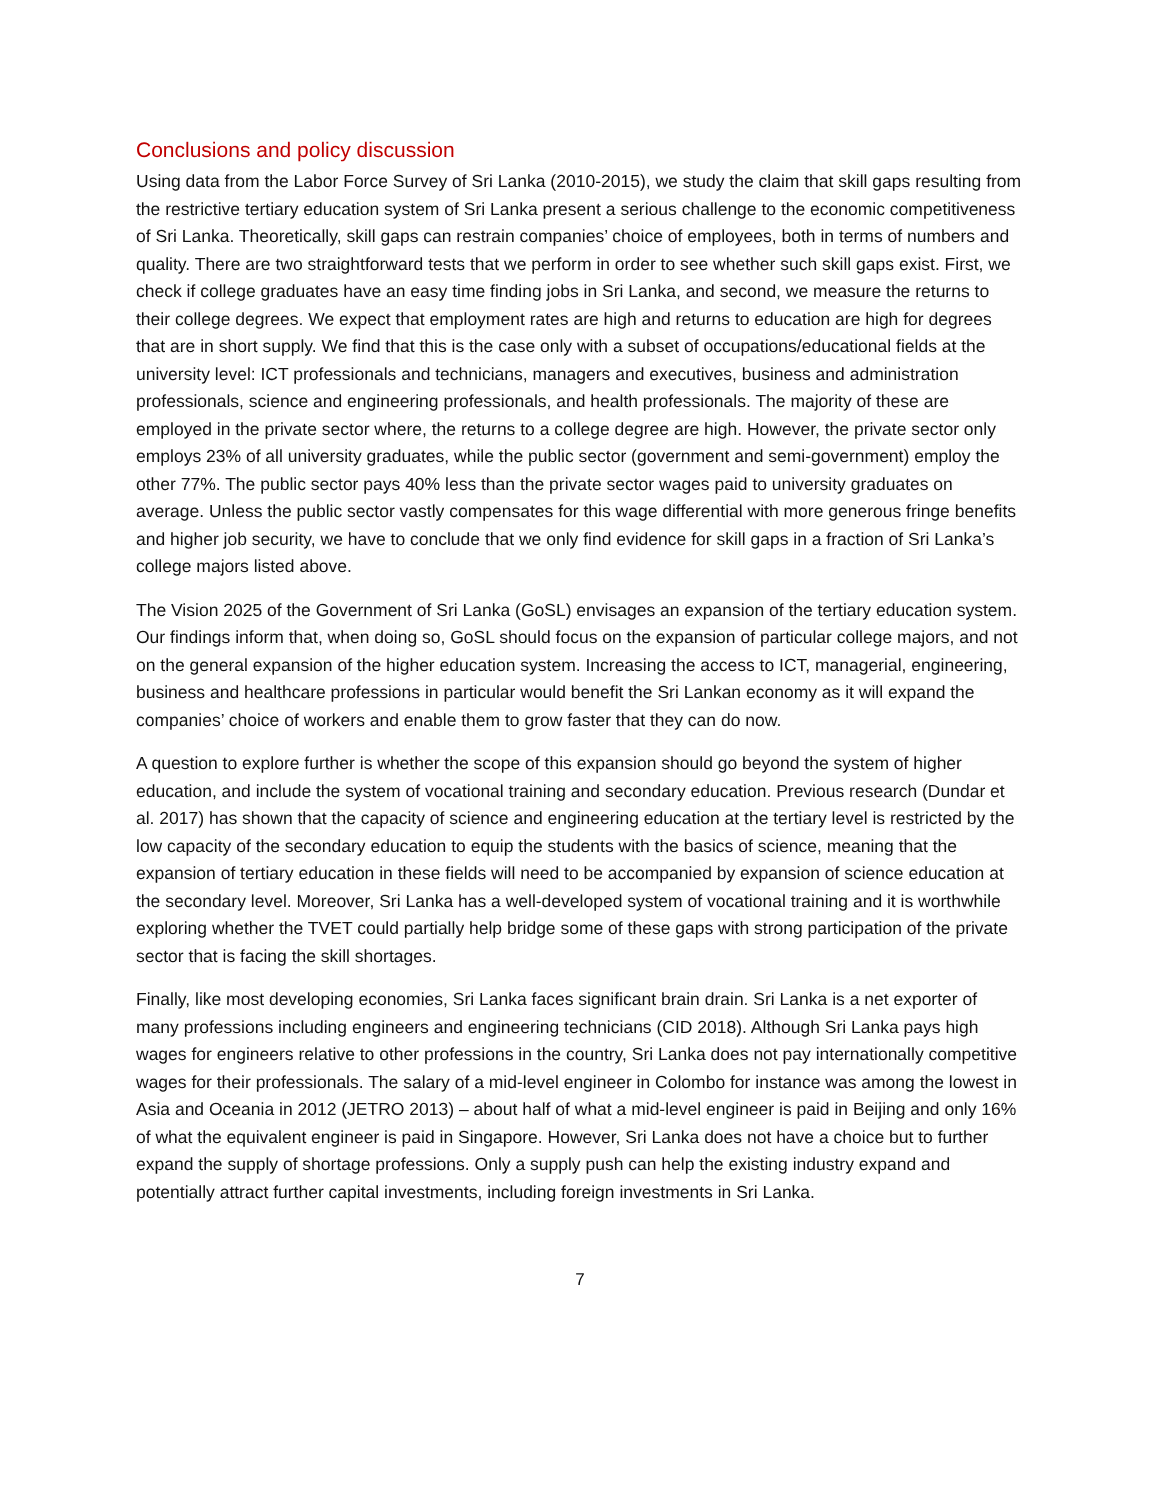Conclusions and policy discussion
Using data from the Labor Force Survey of Sri Lanka (2010-2015), we study the claim that skill gaps resulting from the restrictive tertiary education system of Sri Lanka present a serious challenge to the economic competitiveness of Sri Lanka. Theoretically, skill gaps can restrain companies’ choice of employees, both in terms of numbers and quality. There are two straightforward tests that we perform in order to see whether such skill gaps exist. First, we check if college graduates have an easy time finding jobs in Sri Lanka, and second, we measure the returns to their college degrees. We expect that employment rates are high and returns to education are high for degrees that are in short supply. We find that this is the case only with a subset of occupations/educational fields at the university level: ICT professionals and technicians, managers and executives, business and administration professionals, science and engineering professionals, and health professionals. The majority of these are employed in the private sector where, the returns to a college degree are high. However, the private sector only employs 23% of all university graduates, while the public sector (government and semi-government) employ the other 77%. The public sector pays 40% less than the private sector wages paid to university graduates on average. Unless the public sector vastly compensates for this wage differential with more generous fringe benefits and higher job security, we have to conclude that we only find evidence for skill gaps in a fraction of Sri Lanka’s college majors listed above.
The Vision 2025 of the Government of Sri Lanka (GoSL) envisages an expansion of the tertiary education system. Our findings inform that, when doing so, GoSL should focus on the expansion of particular college majors, and not on the general expansion of the higher education system. Increasing the access to ICT, managerial, engineering, business and healthcare professions in particular would benefit the Sri Lankan economy as it will expand the companies’ choice of workers and enable them to grow faster that they can do now.
A question to explore further is whether the scope of this expansion should go beyond the system of higher education, and include the system of vocational training and secondary education. Previous research (Dundar et al. 2017) has shown that the capacity of science and engineering education at the tertiary level is restricted by the low capacity of the secondary education to equip the students with the basics of science, meaning that the expansion of tertiary education in these fields will need to be accompanied by expansion of science education at the secondary level. Moreover, Sri Lanka has a well-developed system of vocational training and it is worthwhile exploring whether the TVET could partially help bridge some of these gaps with strong participation of the private sector that is facing the skill shortages.
Finally, like most developing economies, Sri Lanka faces significant brain drain. Sri Lanka is a net exporter of many professions including engineers and engineering technicians (CID 2018). Although Sri Lanka pays high wages for engineers relative to other professions in the country, Sri Lanka does not pay internationally competitive wages for their professionals. The salary of a mid-level engineer in Colombo for instance was among the lowest in Asia and Oceania in 2012 (JETRO 2013) – about half of what a mid-level engineer is paid in Beijing and only 16% of what the equivalent engineer is paid in Singapore. However, Sri Lanka does not have a choice but to further expand the supply of shortage professions. Only a supply push can help the existing industry expand and potentially attract further capital investments, including foreign investments in Sri Lanka.
7